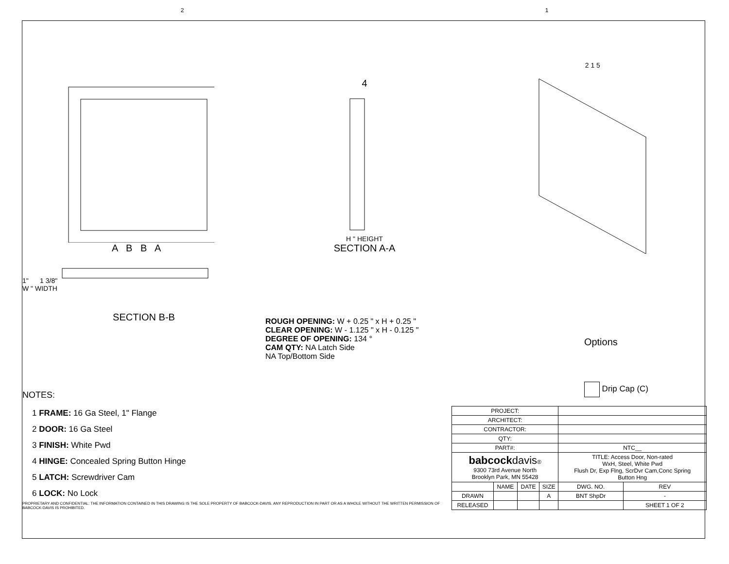2 1
A B B A 4
H " HEIGHT
SECTION A-A
2 1 5
1" 1 3/8"
W " WIDTH
SECTION B-B
ROUGH OPENING: W + 0.25 " x H + 0.25 "
CLEAR OPENING: W - 1.125 " x H - 0.125 "
DEGREE OF OPENING: 134 °
CAM QTY: NA Latch Side
NA Top/Bottom Side
Options
Drip Cap (C)
NOTES:
1 FRAME: 16 Ga Steel, 1" Flange
2 DOOR: 16 Ga Steel
3 FINISH: White Pwd
4 HINGE: Concealed Spring Button Hinge
5 LATCH: Screwdriver Cam
6 LOCK: No Lock
PROPRIETARY AND CONFIDENTIAL: THE INFORMATION CONTAINED IN THIS DRAWING IS THE SOLE PROPERTY OF BABCOCK-DAVIS. ANY REPRODUCTION IN PART OR AS A WHOLE WITHOUT THE WRITTEN PERMISSION OF BABCOCK-DAVIS IS PROHIBITED.
| PROJECT: | | | | | | |
| ARCHITECT: | | | | | | |
| CONTRACTOR: | | | | | | |
| QTY: | | | | | | |
| PART#: | | | | NTC__ | | |
| babcock davis ® 9300 73rd Avenue North Brooklyn Park, MN 55428 | | | | TITLE: Access Door, Non-rated WxH, Steel, White Pwd Flush Dr, Exp Flng, ScrDvr Cam,Conc Spring Button Hng | | |
| | NAME | DATE | SIZE | DWG. NO. | | REV |
| DRAWN | | | A | BNT ShpDr | | - |
| RELEASED | | | | | SHEET 1 OF 2 | |